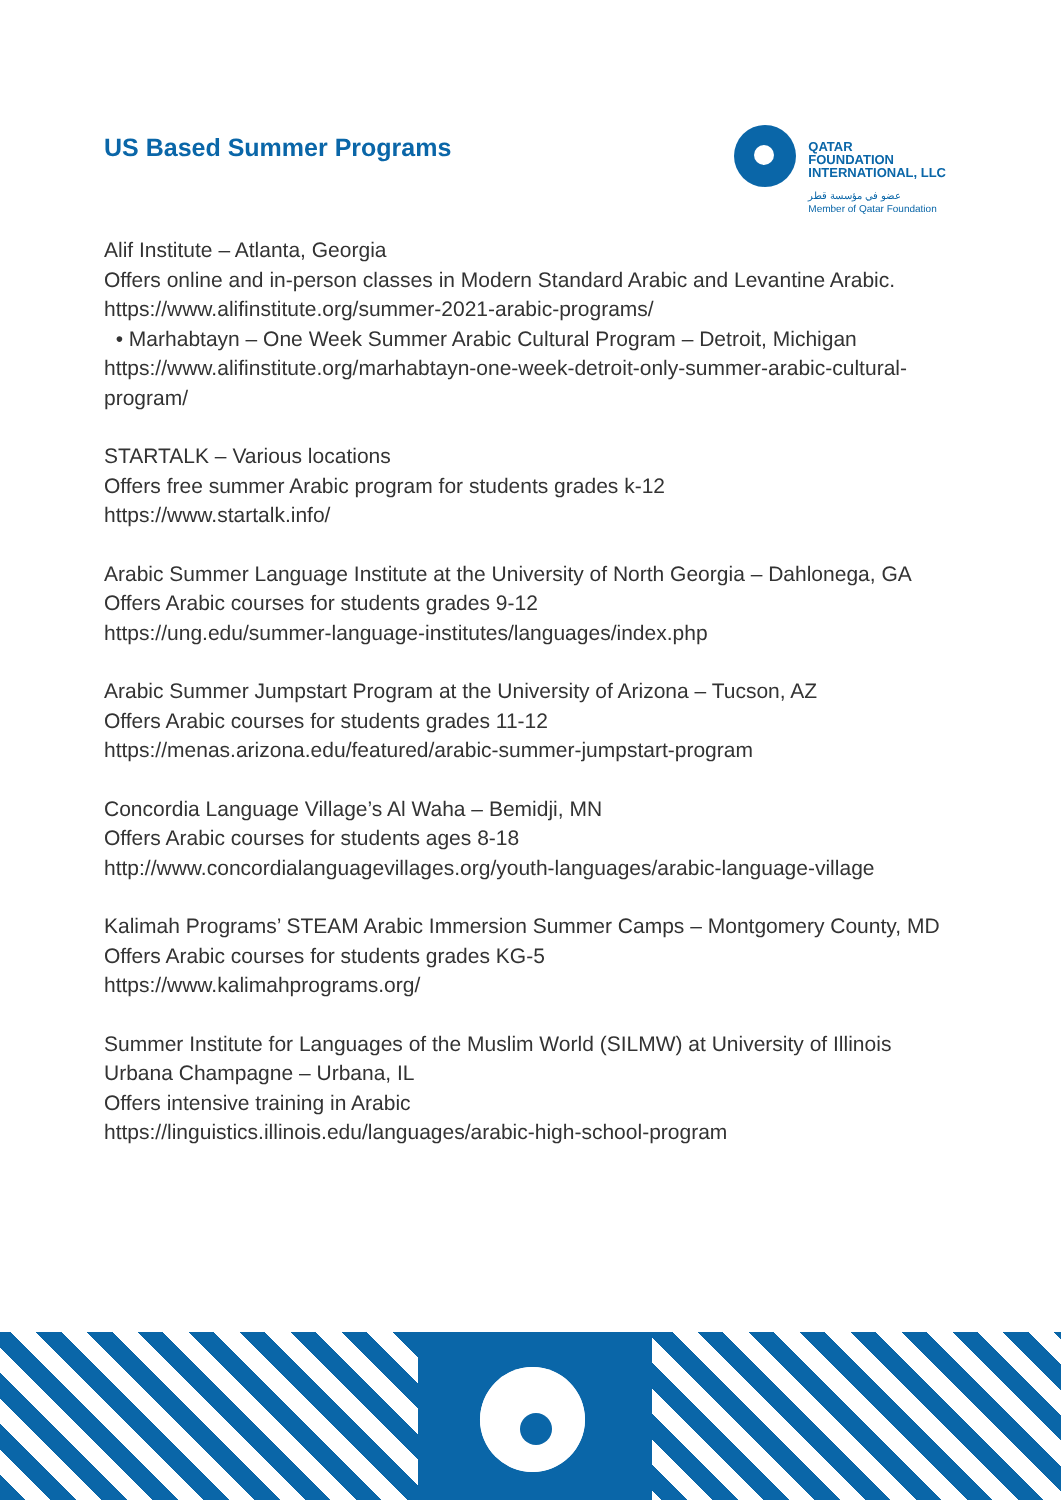US Based Summer Programs
QATAR
FOUNDATION
INTERNATIONAL, LLC
عضو في مؤسسة قطر
Member of Qatar Foundation
Alif Institute – Atlanta, Georgia
Offers online and in-person classes in Modern Standard Arabic and Levantine Arabic.
https://www.alifinstitute.org/summer-2021-arabic-programs/
• Marhabtayn – One Week Summer Arabic Cultural Program – Detroit, Michigan
https://www.alifinstitute.org/marhabtayn-one-week-detroit-only-summer-arabic-cultural-program/
STARTALK – Various locations
Offers free summer Arabic program for students grades k-12
https://www.startalk.info/
Arabic Summer Language Institute at the University of North Georgia – Dahlonega, GA
Offers Arabic courses for students grades 9-12
https://ung.edu/summer-language-institutes/languages/index.php
Arabic Summer Jumpstart Program at the University of Arizona – Tucson, AZ
Offers Arabic courses for students grades 11-12
https://menas.arizona.edu/featured/arabic-summer-jumpstart-program
Concordia Language Village’s Al Waha – Bemidji, MN
Offers Arabic courses for students ages 8-18
http://www.concordialanguagevillages.org/youth-languages/arabic-language-village
Kalimah Programs’ STEAM Arabic Immersion Summer Camps – Montgomery County, MD
Offers Arabic courses for students grades KG-5
https://www.kalimahprograms.org/
Summer Institute for Languages of the Muslim World (SILMW) at University of Illinois Urbana Champagne – Urbana, IL
Offers intensive training in Arabic
https://linguistics.illinois.edu/languages/arabic-high-school-program